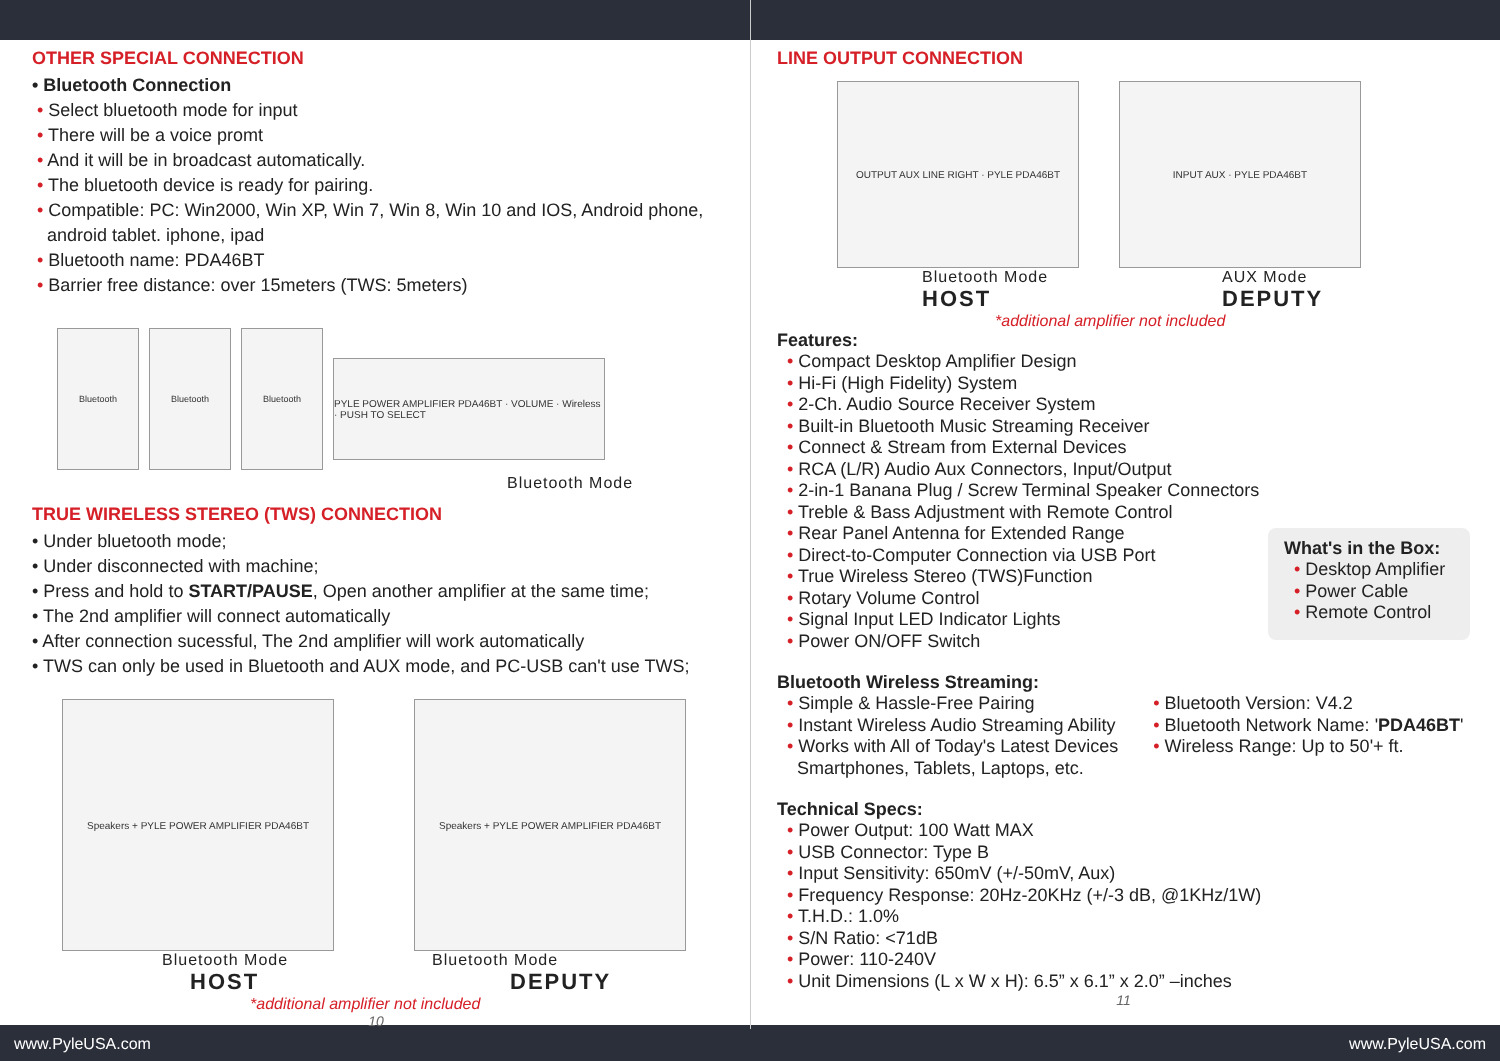OTHER SPECIAL CONNECTION
• Bluetooth Connection
• Select bluetooth mode for input
• There will be a voice promt
• And it will be in broadcast automatically.
• The bluetooth device is ready for pairing.
• Compatible: PC: Win2000, Win XP, Win 7, Win 8, Win 10 and IOS, Android phone,
android tablet. iphone, ipad
• Bluetooth name: PDA46BT
• Barrier free distance: over 15meters (TWS: 5meters)
Bluetooth Bluetooth Bluetooth
PYLE POWER AMPLIFIER PDA46BT · VOLUME · Wireless · PUSH TO SELECT
Bluetooth Mode
TRUE WIRELESS STEREO (TWS) CONNECTION
• Under bluetooth mode;
• Under disconnected with machine;
• Press and hold to START/PAUSE, Open another amplifier at the same time;
• The 2nd amplifier will connect automatically
• After connection sucessful, The 2nd amplifier will work automatically
• TWS can only be used in Bluetooth and AUX mode, and PC-USB can't use TWS;
Speakers + PYLE POWER AMPLIFIER PDA46BT Speakers + PYLE POWER AMPLIFIER PDA46BT
Bluetooth Mode
HOST
Bluetooth Mode
DEPUTY
*additional amplifier not included
10
LINE OUTPUT CONNECTION
OUTPUT AUX LINE RIGHT · PYLE PDA46BT INPUT AUX · PYLE PDA46BT
Bluetooth Mode
HOST
AUX Mode
DEPUTY
*additional amplifier not included
Features:
• Compact Desktop Amplifier Design
• Hi-Fi (High Fidelity) System
• 2-Ch. Audio Source Receiver System
• Built-in Bluetooth Music Streaming Receiver
• Connect & Stream from External Devices
• RCA (L/R) Audio Aux Connectors, Input/Output
• 2-in-1 Banana Plug / Screw Terminal Speaker Connectors
• Treble & Bass Adjustment with Remote Control
• Rear Panel Antenna for Extended Range
• Direct-to-Computer Connection via USB Port
• True Wireless Stereo (TWS)Function
• Rotary Volume Control
• Signal Input LED Indicator Lights
• Power ON/OFF Switch
What's in the Box:
• Desktop Amplifier
• Power Cable
• Remote Control
Bluetooth Wireless Streaming:
• Simple & Hassle-Free Pairing
• Instant Wireless Audio Streaming Ability
• Works with All of Today's Latest Devices
Smartphones, Tablets, Laptops, etc.
• Bluetooth Version: V4.2
• Bluetooth Network Name: 'PDA46BT'
• Wireless Range: Up to 50'+ ft.
Technical Specs:
• Power Output: 100 Watt MAX
• USB Connector: Type B
• Input Sensitivity: 650mV (+/-50mV, Aux)
• Frequency Response: 20Hz-20KHz (+/-3 dB, @1KHz/1W)
• T.H.D.: 1.0%
• S/N Ratio: <71dB
• Power: 110-240V
• Unit Dimensions (L x W x H): 6.5” x 6.1” x 2.0” –inches
11
www.PyleUSA.com www.PyleUSA.com